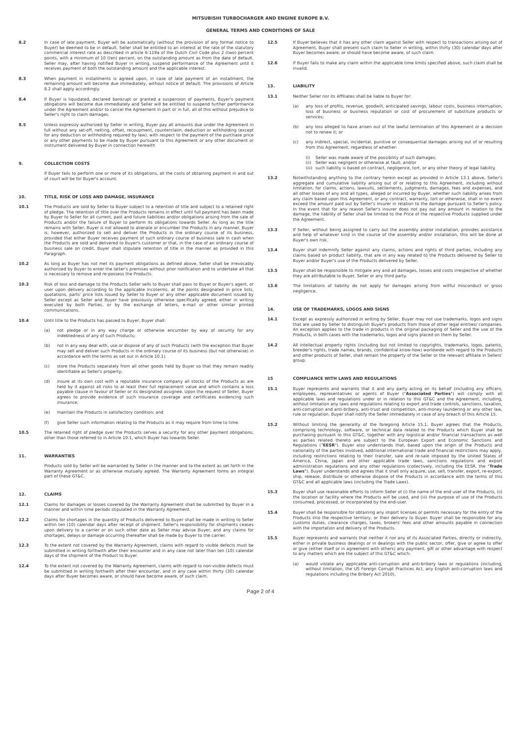MITSUBISHI TURBOCHARGER AND ENGINE EUROPE B.V.
GENERAL TERMS AND CONDITIONS OF SALE
8.2 In case of late payment, Buyer will be automatically (without the provision of any formal notice to Buyer) be deemed to be in default. Seller shall be entitled to an interest at the rate of the statutory commercial interest rate as described in article 6:119a of the Dutch Civil Code plus 2 (two) percent points, with a minimum of 10 (ten) percent, on the outstanding amount as from the date of default. Seller may, after having notified Buyer in writing, suspend performance of the Agreement until it receives payment of both the outstanding amount and the applicable interest.
8.3 When payment in installments is agreed upon, in case of late payment of an installment, the remaining amount will become due immediately, without notice of default. The provisions of Article 8.2 shall apply accordingly.
8.4 If Buyer is liquidated, declared bankrupt or granted a suspension of payments, Buyer's payment obligations will become due immediately and Seller will be entitled to suspend further performance under the Agreement and/or to cancel the Agreement in part or in full, all of this without prejudice to Seller's right to claim damages.
8.5 Unless expressly authorized by Seller in writing, Buyer pay all amounts due under the Agreement in full without any set-off, netting, offset, recoupment, counterclaim, deduction or withholding (except for any deduction or withholding required by law), with respect to the payment of the purchase price or any other payments to be made by Buyer pursuant to this Agreement or any other document or instrument delivered by Buyer in connection herewith
9. COLLECTION COSTS
If Buyer fails to perform one or more of its obligations, all the costs of obtaining payment in and out of court will be for Buyer's account.
10. TITLE, RISK OF LOSS AND DAMAGE, INSURANCE
10.1 The Products are sold by Seller to Buyer subject to a retention of title and subject to a retained right of pledge. The retention of title over the Products remains in effect until full payment has been made by Buyer to Seller for all current, past and future liabilities and/or obligations arising from the sale of Products and/or the failure of Buyer to perform its obligations towards Seller. As long as the title remains with Seller, Buyer is not allowed to alienate or encumber the Products in any manner. Buyer is, however, authorized to sell and deliver the Products in the ordinary course of its business, provided that either Buyer receives payment of such ordinary course of business sale in cash when the Products are sold and delivered to Buyer's customer or that, in the case of an ordinary course of business sale on credit, Buyer shall stipulate retention of title in the manner as provided in this Paragraph.
10.2 As long as Buyer has not met its payment obligations as defined above, Seller shall be irrevocably authorized by Buyer to enter the latter's premises without prior notification and to undertake all that is necessary to remove and re-possess the Products.
10.3 Risk of loss and damage to the Products Seller sells to Buyer shall pass to Buyer or Buyer's agent, or user upon delivery according to the applicable Incoterms, at the points designated in price lists, quotations, parts' price lists issued by Seller to Buyer or any other applicable document issued by Seller except as Seller and Buyer have previously otherwise specifically agreed, either in writing executed by both Parties, or by the exchange of letters, e-mail or other similar printed communications.
10.4 Until title to the Products has passed to Buyer, Buyer shall:
(a) not pledge or in any way charge or otherwise encumber by way of security for any indebtedness of any of such Products;
(b) not in any way deal with, use or dispose of any of such Products (with the exception that Buyer may sell and deliver such Products in the ordinary course of its business (but not otherwise) in accordance with the terms as set out in Article 10.1).
(c) store the Products separately from all other goods held by Buyer so that they remain readily identifiable as Seller's property;
(d) insure at its own cost with a reputable insurance company all stocks of the Products as are held by it against all risks to at least their full replacement value and which contains a loss payable clause in favour of Seller or its designated assignee. Upon the request of Seller, Buyer agrees to provide evidence of such insurance coverage and certificates evidencing such insurance;
(e) maintain the Products in satisfactory condition; and
(f) give Seller such information relating to the Products as it may require from time to time.
10.5 The retained right of pledge over the Products serves a security for any other payment obligations, other than those referred to in Article 10.1, which Buyer has towards Seller.
11. WARRANTIES
Products sold by Seller will be warranted by Seller in the manner and to the extent as set forth in the Warranty Agreement or as otherwise mutually agreed. The Warranty Agreement forms an integral part of these GT&C.
12. CLAIMS
12.1 Claims for damages or losses covered by the Warranty Agreement shall be submitted by Buyer in a manner and within time periods stipulated in the Warranty Agreement.
12.2 Claims for shortages in the quantity of Products delivered to Buyer shall be made in writing to Seller within ten (10) calendar days after receipt of shipment. Seller's responsibility for shipments ceases upon delivery to a carrier or on such other date as Seller may advise Buyer, and any claims for shortages, delays or damage occurring thereafter shall be made by Buyer to the carrier.
12.3 To the extent not covered by the Warranty Agreement, claims with regard to visible defects must be submitted in writing forthwith after their encounter and in any case not later than ten (10) calendar days of the shipment of the Product to Buyer.
12.4 To the extent not covered by the Warranty Agreement, claims with regard to non-visible defects must be submitted in writing forthwith after their encounter, and in any case within thirty (30) calendar days after Buyer becomes aware, or should have become aware, of such claim.
12.5 If Buyer believes that it has any other claim against Seller with respect to transactions arising out of Agreement, Buyer shall present such claim to Seller in writing, within thirty (30) calendar days after Buyer becomes aware, or should have become aware, of such claim.
12.6 If Buyer fails to make any claim within the applicable time limits specified above, such claim shall be invalid.
13. LIABILITY
13.1 Neither Seller nor its Affiliates shall be liable to Buyer for:
(a) any loss of profits, revenue, goodwill, anticipated savings, labour costs, business interruption, loss of business or business reputation or cost of procurement of substitute products or services;
(b) any loss alleged to have arisen out of the lawful termination of this Agreement or a decision not to renew it; or
(c) any indirect, special, incidental, punitive or consequential damages arising out of or resulting from this Agreement, regardless of whether:
(i) Seller was made aware of the possibility of such damages;
(ii)
Seller was negligent or otherwise at fault; and/or
(iii)
such liability is based on contract, negligence, tort, or any other theory of legal liability.
13.2 Notwithstanding anything to the contrary herein except as provided in Article 13.1 above, Seller's aggregate and cumulative liability arising out of or relating to this Agreement, including without limitation, for claims, actions, lawsuits, settlements, judgments, damages, fees and expenses, and all other losses of any and all types, alleged or incurred by Buyer, whether such liability arises from any claim based upon this Agreement, or any contract, warranty, tort or otherwise, shall in no event exceed the amount paid out by Seller's insurer in relation to the damage pursuant to Seller's policy. In the event that for any reason Seller's insurer does not pay out any amount in relation to the damage, the liability of Seller shall be limited to the Price of the respective Products supplied under the Agreement.
13.3 If Seller, without being assigned to carry out the assembly and/or installation, provides assistance and help of whatever kind in the course of the assembly and/or installation, this will be done at Buyer's own risk.
13.4 Buyer shall indemnify Seller against any claims, actions and rights of third parties, including any claims based on product liability, that are in any way related to the Products delivered by Seller to Buyer and/or Buyer's use of the Products delivered by Seller.
13.5 Buyer shall be responsible to mitigate any and all damages, losses and costs irrespective of whether they are attributable to Buyer, Seller or any third party.
13.6 The limitations of liability do not apply for damages arising from willful misconduct or gross negligence.
14. USE OF TRADEMARKS, LOGOS AND SIGNS
14.1 Except as expressly authorized in writing by Seller, Buyer may not use trademarks, logos and signs that are used by Seller to distinguish Buyer's products from those of other legal entities/ companies. An exception applies to the trade in products in the original packaging of Seller and the use of the Products, in both cases with the trademarks, logos and signs placed on them by Seller.
14.2 All intellectual property rights (including but not limited to copyrights, trademarks, logos, patents, breeder's rights, trade names, brands, confidential know-how) worldwide with regard to the Products and other products of Seller, shall remain the property of the Seller or the relevant affiliate in Sellers' group.
15 COMPLIANCE WITH LAWS AND REGULATIONS
15.1 Buyer represents and warrants that it and any party acting on its behalf (including any officers, employees, representatives or agents of Buyer ("Associated Parties") will comply with all applicable laws and regulations under or in relation to this GT&C and the Agreement, including, without limitation any laws and regulations relating to export and trade controls, sanctions, taxation, anti-corruption and anti-bribery, anti-trust and competition, anti-money laundering or any other law, rule or regulation. Buyer shall notify the Seller immediately in case of any breach of this Article 15.
15.2 Without limiting the generality of the foregoing Article 15.1, Buyer agrees that the Products, comprising technology, software, or technical data related to the Products which Buyer shall be purchasing pursuant to this GT&C, together with any logistical and/or financial transactions as well as parties related thereto are subject to the European Export and Economic Sanctions and Regulations ("EESR"). Buyer also understands that, based upon the origin of the Products and nationality of the parties involved, additional international trade and financial restrictions may apply, including restrictions relating to their transfer, sale and re-sale imposed by the United States of America, China, Japan and other applicable trade laws, sanctions regulations and export administration regulations and any other regulations (collectively, including the EESR, the "Trade Laws"). Buyer understands and agrees that it shall only acquire, use, sell, transfer, export, re-export, ship, release, distribute or otherwise dispose of the Products in accordance with the terms of this GT&C and all applicable laws (including the Trade Laws).
15.3 Buyer shall use reasonable efforts to inform Seller of (i) the name of the end user of the Products, (ii) the location or facility where the Products will be used, and (iii) the purpose of use of the Products consumed, processed, or incorporated by the end-user.
15.4 Buyer shall be responsible for obtaining any import licenses or permits necessary for the entry of the Products into the respective territory, or their delivery to Buyer. Buyer shall be responsible for any customs duties, clearance charges, taxes, brokers' fees and other amounts payable in connection with the importation and delivery of the Products.
15.5 Buyer represents and warrants that neither it nor any of its Associated Parties, directly or indirectly, either in private business dealings or in dealings with the public sector, offer, give or agree to offer or give (either itself or in agreement with others) any payment, gift or other advantage with respect to any matters which are the subject of this GT&C which:
(a) would violate any applicable anti-corruption and anti-bribery laws or regulations (including, without limitation, the US Foreign Corrupt Practices Act, any English anti-corruption laws and regulations including the Bribery Act 2010),
Page 2 of 4